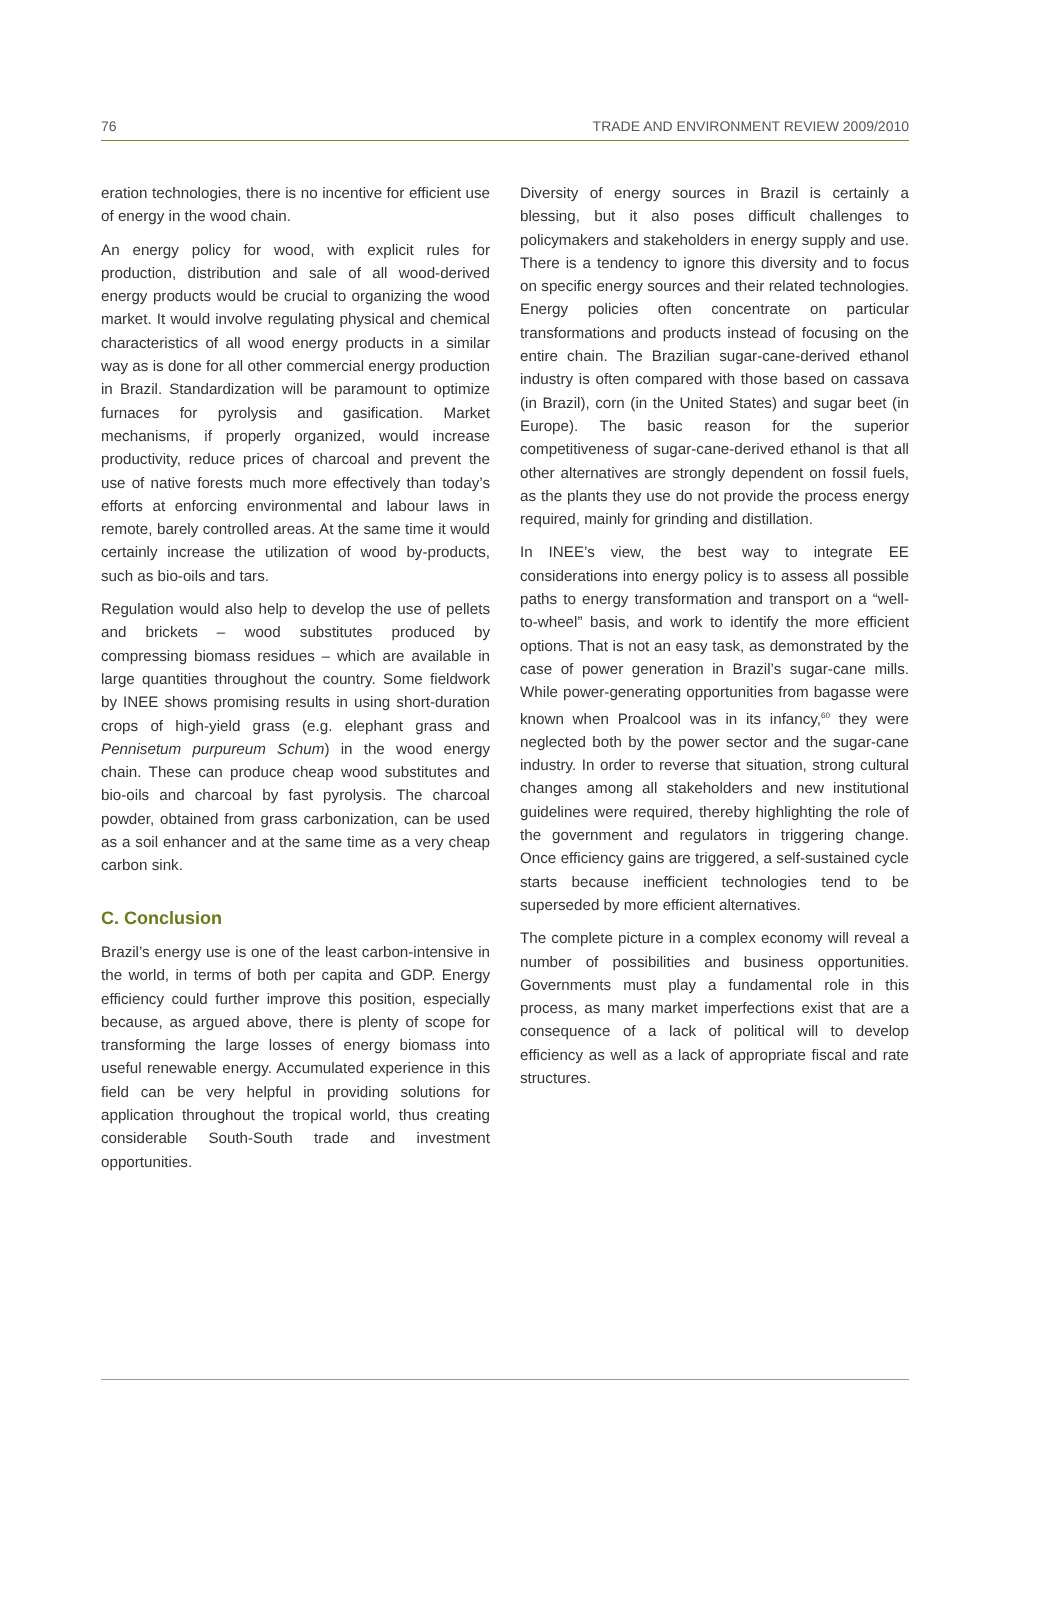76 TRADE AND ENVIRONMENT REVIEW 2009/2010
eration technologies, there is no incentive for efficient use of energy in the wood chain.
An energy policy for wood, with explicit rules for production, distribution and sale of all wood-derived energy products would be crucial to organizing the wood market. It would involve regulating physical and chemical characteristics of all wood energy products in a similar way as is done for all other commercial energy production in Brazil. Standardization will be paramount to optimize furnaces for pyrolysis and gasification. Market mechanisms, if properly organized, would increase productivity, reduce prices of charcoal and prevent the use of native forests much more effectively than today’s efforts at enforcing environmental and labour laws in remote, barely controlled areas. At the same time it would certainly increase the utilization of wood by-products, such as bio-oils and tars.
Regulation would also help to develop the use of pellets and brickets – wood substitutes produced by compressing biomass residues – which are available in large quantities throughout the country. Some fieldwork by INEE shows promising results in using short-duration crops of high-yield grass (e.g. elephant grass and Pennisetum purpureum Schum) in the wood energy chain. These can produce cheap wood substitutes and bio-oils and charcoal by fast pyrolysis. The charcoal powder, obtained from grass carbonization, can be used as a soil enhancer and at the same time as a very cheap carbon sink.
C. Conclusion
Brazil’s energy use is one of the least carbon-intensive in the world, in terms of both per capita and GDP. Energy efficiency could further improve this position, especially because, as argued above, there is plenty of scope for transforming the large losses of energy biomass into useful renewable energy. Accumulated experience in this field can be very helpful in providing solutions for application throughout the tropical world, thus creating considerable South-South trade and investment opportunities.
Diversity of energy sources in Brazil is certainly a blessing, but it also poses difficult challenges to policymakers and stakeholders in energy supply and use. There is a tendency to ignore this diversity and to focus on specific energy sources and their related technologies. Energy policies often concentrate on particular transformations and products instead of focusing on the entire chain. The Brazilian sugar-cane-derived ethanol industry is often compared with those based on cassava (in Brazil), corn (in the United States) and sugar beet (in Europe). The basic reason for the superior competitiveness of sugar-cane-derived ethanol is that all other alternatives are strongly dependent on fossil fuels, as the plants they use do not provide the process energy required, mainly for grinding and distillation.
In INEE’s view, the best way to integrate EE considerations into energy policy is to assess all possible paths to energy transformation and transport on a “well-to-wheel” basis, and work to identify the more efficient options. That is not an easy task, as demonstrated by the case of power generation in Brazil’s sugar-cane mills. While power-generating opportunities from bagasse were known when Proalcool was in its infancy,<sup>60</sup> they were neglected both by the power sector and the sugar-cane industry. In order to reverse that situation, strong cultural changes among all stakeholders and new institutional guidelines were required, thereby highlighting the role of the government and regulators in triggering change. Once efficiency gains are triggered, a self-sustained cycle starts because inefficient technologies tend to be superseded by more efficient alternatives.
The complete picture in a complex economy will reveal a number of possibilities and business opportunities. Governments must play a fundamental role in this process, as many market imperfections exist that are a consequence of a lack of political will to develop efficiency as well as a lack of appropriate fiscal and rate structures.